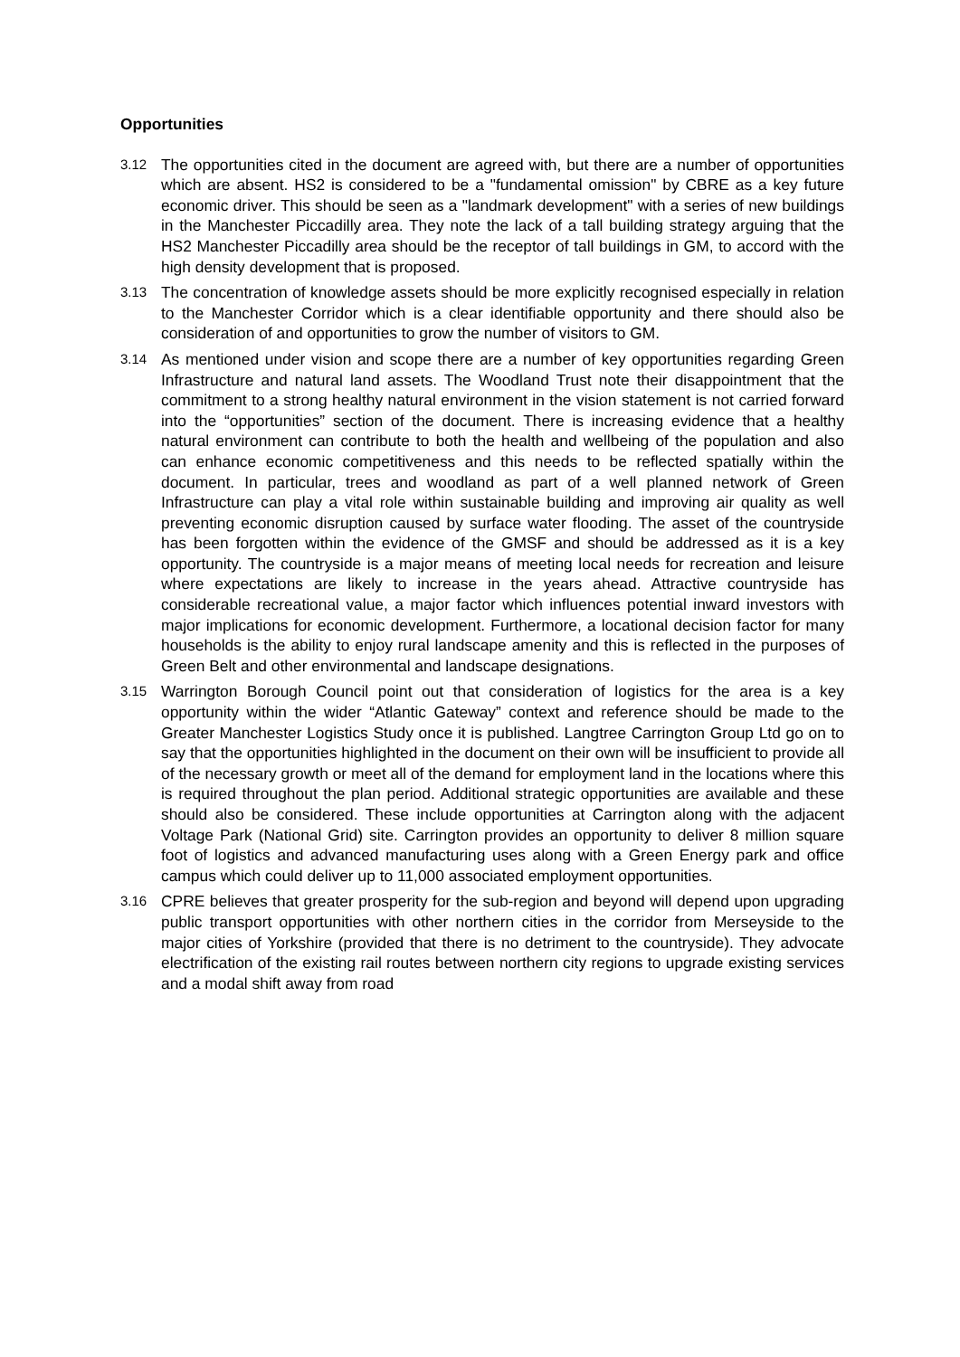Opportunities
3.12
The opportunities cited in the document are agreed with, but there are a number of opportunities which are absent. HS2 is considered to be a "fundamental omission" by CBRE as a key future economic driver. This should be seen as a "landmark development" with a series of new buildings in the Manchester Piccadilly area. They note the lack of a tall building strategy arguing that the HS2 Manchester Piccadilly area should be the receptor of tall buildings in GM, to accord with the high density development that is proposed.
3.13
The concentration of knowledge assets should be more explicitly recognised especially in relation to the Manchester Corridor which is a clear identifiable opportunity and there should also be consideration of and opportunities to grow the number of visitors to GM.
3.14
As mentioned under vision and scope there are a number of key opportunities regarding Green Infrastructure and natural land assets. The Woodland Trust note their disappointment that the commitment to a strong healthy natural environment in the vision statement is not carried forward into the “opportunities” section of the document. There is increasing evidence that a healthy natural environment can contribute to both the health and wellbeing of the population and also can enhance economic competitiveness and this needs to be reflected spatially within the document. In particular, trees and woodland as part of a well planned network of Green Infrastructure can play a vital role within sustainable building and improving air quality as well preventing economic disruption caused by surface water flooding. The asset of the countryside has been forgotten within the evidence of the GMSF and should be addressed as it is a key opportunity. The countryside is a major means of meeting local needs for recreation and leisure where expectations are likely to increase in the years ahead. Attractive countryside has considerable recreational value, a major factor which influences potential inward investors with major implications for economic development. Furthermore, a locational decision factor for many households is the ability to enjoy rural landscape amenity and this is reflected in the purposes of Green Belt and other environmental and landscape designations.
3.15
Warrington Borough Council point out that consideration of logistics for the area is a key opportunity within the wider “Atlantic Gateway” context and reference should be made to the Greater Manchester Logistics Study once it is published. Langtree Carrington Group Ltd go on to say that the opportunities highlighted in the document on their own will be insufficient to provide all of the necessary growth or meet all of the demand for employment land in the locations where this is required throughout the plan period. Additional strategic opportunities are available and these should also be considered. These include opportunities at Carrington along with the adjacent Voltage Park (National Grid) site. Carrington provides an opportunity to deliver 8 million square foot of logistics and advanced manufacturing uses along with a Green Energy park and office campus which could deliver up to 11,000 associated employment opportunities.
3.16
CPRE believes that greater prosperity for the sub-region and beyond will depend upon upgrading public transport opportunities with other northern cities in the corridor from Merseyside to the major cities of Yorkshire (provided that there is no detriment to the countryside). They advocate electrification of the existing rail routes between northern city regions to upgrade existing services and a modal shift away from road